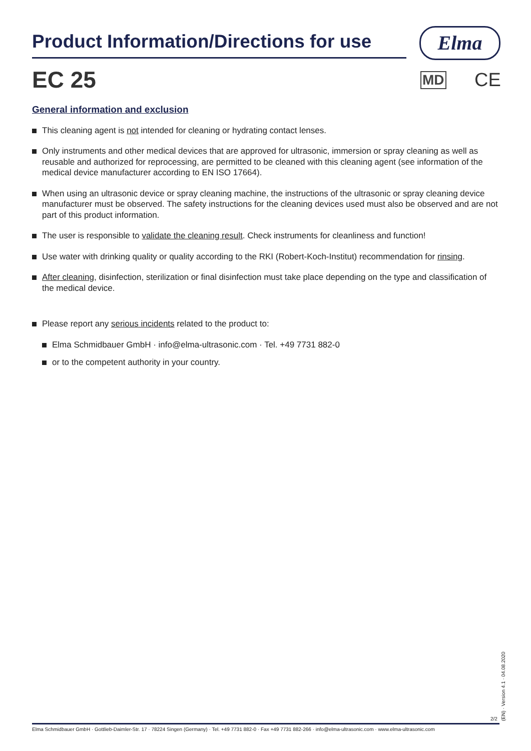Product Information/Directions for use Elma
EC 25 MD CE
General information and exclusion
This cleaning agent is not intended for cleaning or hydrating contact lenses.
Only instruments and other medical devices that are approved for ultrasonic, immersion or spray cleaning as well as reusable and authorized for reprocessing, are permitted to be cleaned with this cleaning agent (see information of the medical device manufacturer according to EN ISO 17664).
When using an ultrasonic device or spray cleaning machine, the instructions of the ultrasonic or spray cleaning device manufacturer must be observed. The safety instructions for the cleaning devices used must also be observed and are not part of this product information.
The user is responsible to validate the cleaning result. Check instruments for cleanliness and function!
Use water with drinking quality or quality according to the RKI (Robert-Koch-Institut) recommendation for rinsing.
After cleaning, disinfection, sterilization or final disinfection must take place depending on the type and classification of the medical device.
Please report any serious incidents related to the product to:
Elma Schmidbauer GmbH · info@elma-ultrasonic.com · Tel. +49 7731 882-0
or to the competent authority in your country.
2/2
(EN) · Version 4.1 · 04.08.2020
Elma Schmidbauer GmbH · Gottlieb-Daimler-Str. 17 · 78224 Singen (Germany) · Tel. +49 7731 882-0 · Fax +49 7731 882-266 · info@elma-ultrasonic.com · www.elma-ultrasonic.com